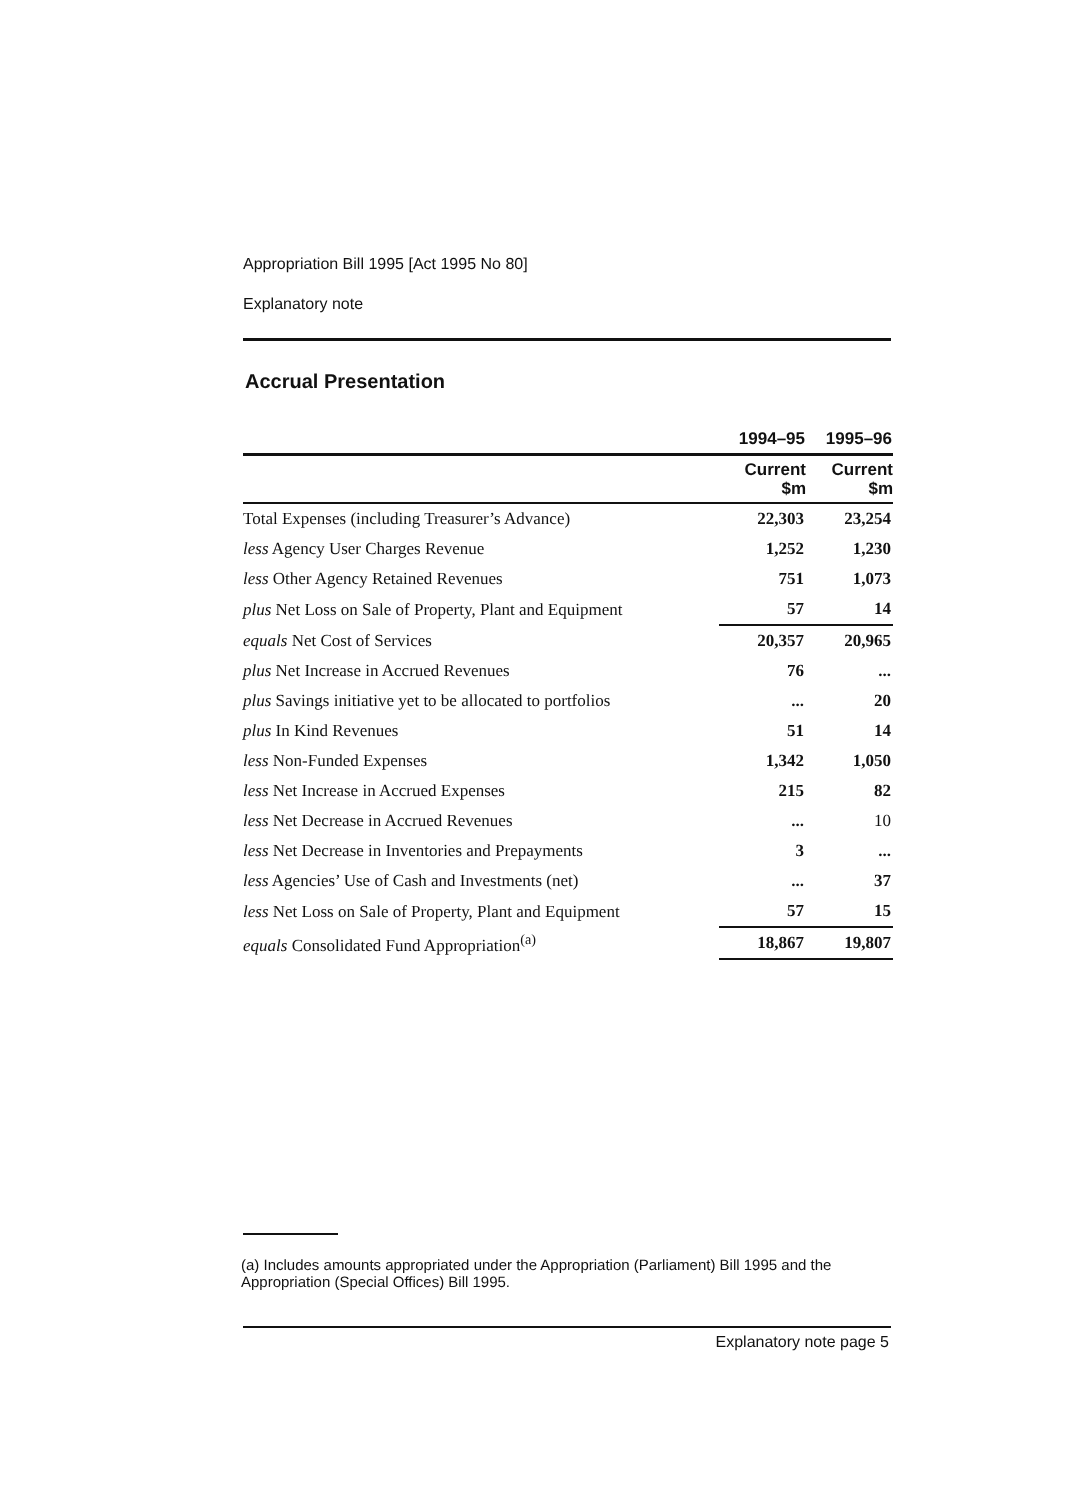Appropriation Bill 1995 [Act 1995 No 80]
Explanatory note
Accrual Presentation
| | 1994–95 | 1995–96 |
| --- | --- | --- |
| | Current $m | Current $m |
| Total Expenses (including Treasurer’s Advance) | 22,303 | 23,254 |
| less Agency User Charges Revenue | 1,252 | 1,230 |
| less Other Agency Retained Revenues | 751 | 1,073 |
| plus Net Loss on Sale of Property, Plant and Equipment | 57 | 14 |
| equals Net Cost of Services | 20,357 | 20,965 |
| plus Net Increase in Accrued Revenues | 76 | ... |
| plus Savings initiative yet to be allocated to portfolios | ... | 20 |
| plus In Kind Revenues | 51 | 14 |
| less Non-Funded Expenses | 1,342 | 1,050 |
| less Net Increase in Accrued Expenses | 215 | 82 |
| less Net Decrease in Accrued Revenues | ... | 10 |
| less Net Decrease in Inventories and Prepayments | 3 | ... |
| less Agencies’ Use of Cash and Investments (net) | ... | 37 |
| less Net Loss on Sale of Property, Plant and Equipment | 57 | 15 |
| equals Consolidated Fund Appropriation<sup>(a)</sup> | 18,867 | 19,807 |
(a) Includes amounts appropriated under the Appropriation (Parliament) Bill 1995 and the Appropriation (Special Offices) Bill 1995.
Explanatory note page 5